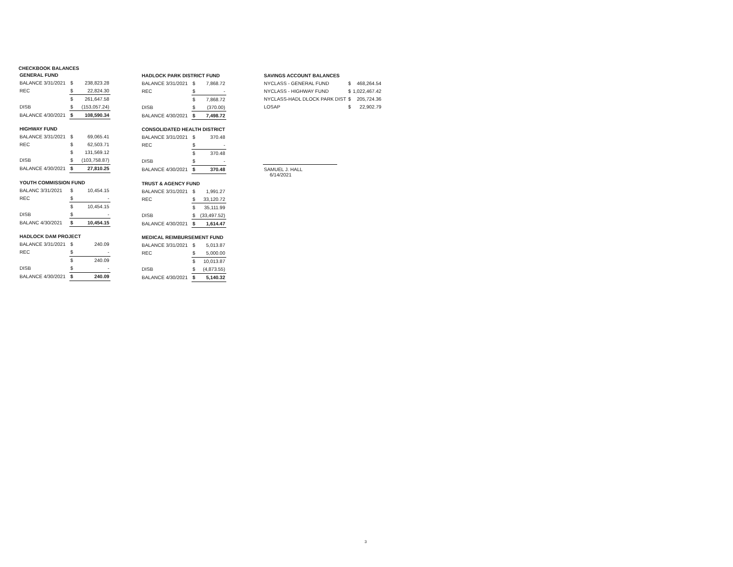CHECKBOOK BALANCES
| GENERAL FUND | | |
| BALANCE 3/31/2021 | $ | 238,823.28 |
| REC | $ | 22,824.30 |
| | $ | 261,647.58 |
| DISB | $ | (153,057.24) |
| BALANCE 4/30/2021 | $ | 108,590.34 |
| HIGHWAY FUND | | |
| BALANCE 3/31/2021 | $ | 69,065.41 |
| REC | $ | 62,503.71 |
| | $ | 131,569.12 |
| DISB | $ | (103,758.87) |
| BALANCE 4/30/2021 | $ | 27,810.25 |
| YOUTH COMMISSION FUND | | |
| BALANC 3/31/2021 | $ | 10,454.15 |
| REC | $ | - |
| | $ | 10,454.15 |
| DISB | $ | - |
| BALANC 4/30/2021 | $ | 10,454.15 |
| HADLOCK DAM PROJECT | | |
| BALANCE 3/31/2021 | $ | 240.09 |
| REC | $ | - |
| | $ | 240.09 |
| DISB | $ | - |
| BALANCE 4/30/2021 | $ | 240.09 |
| HADLOCK PARK DISTRICT FUND | | |
| BALANCE 3/31/2021 | $ | 7,868.72 |
| REC | $ | - |
| | $ | 7,868.72 |
| DISB | $ | (370.00) |
| BALANCE 4/30/2021 | $ | 7,498.72 |
| CONSOLIDATED HEALTH DISTRICT | | |
| BALANCE 3/31/2021 | $ | 370.48 |
| REC | $ | - |
| | $ | 370.48 |
| DISB | $ | - |
| BALANCE 4/30/2021 | $ | 370.48 |
| TRUST & AGENCY FUND | | |
| BALANCE 3/31/2021 | $ | 1,991.27 |
| REC | $ | 33,120.72 |
| | $ | 35,111.99 |
| DISB | $ | (33,497.52) |
| BALANCE 4/30/2021 | $ | 1,614.47 |
| MEDICAL REIMBURSEMENT FUND | | |
| BALANCE 3/31/2021 | $ | 5,013.87 |
| REC | $ | 5,000.00 |
| | $ | 10,013.87 |
| DISB | $ | (4,873.55) |
| BALANCE 4/30/2021 | $ | 5,140.32 |
| SAVINGS ACCOUNT BALANCES | | |
| NYCLASS - GENERAL FUND | $ | 468,264.54 |
| NYCLASS - HIGHWAY FUND | $ | 1,022,467.42 |
| NYCLASS-HADL DLOCK PARK DIST | $ | 205,724.36 |
| LOSAP | $ | 22,902.79 |
SAMUEL J. HALL
6/14/2021
3